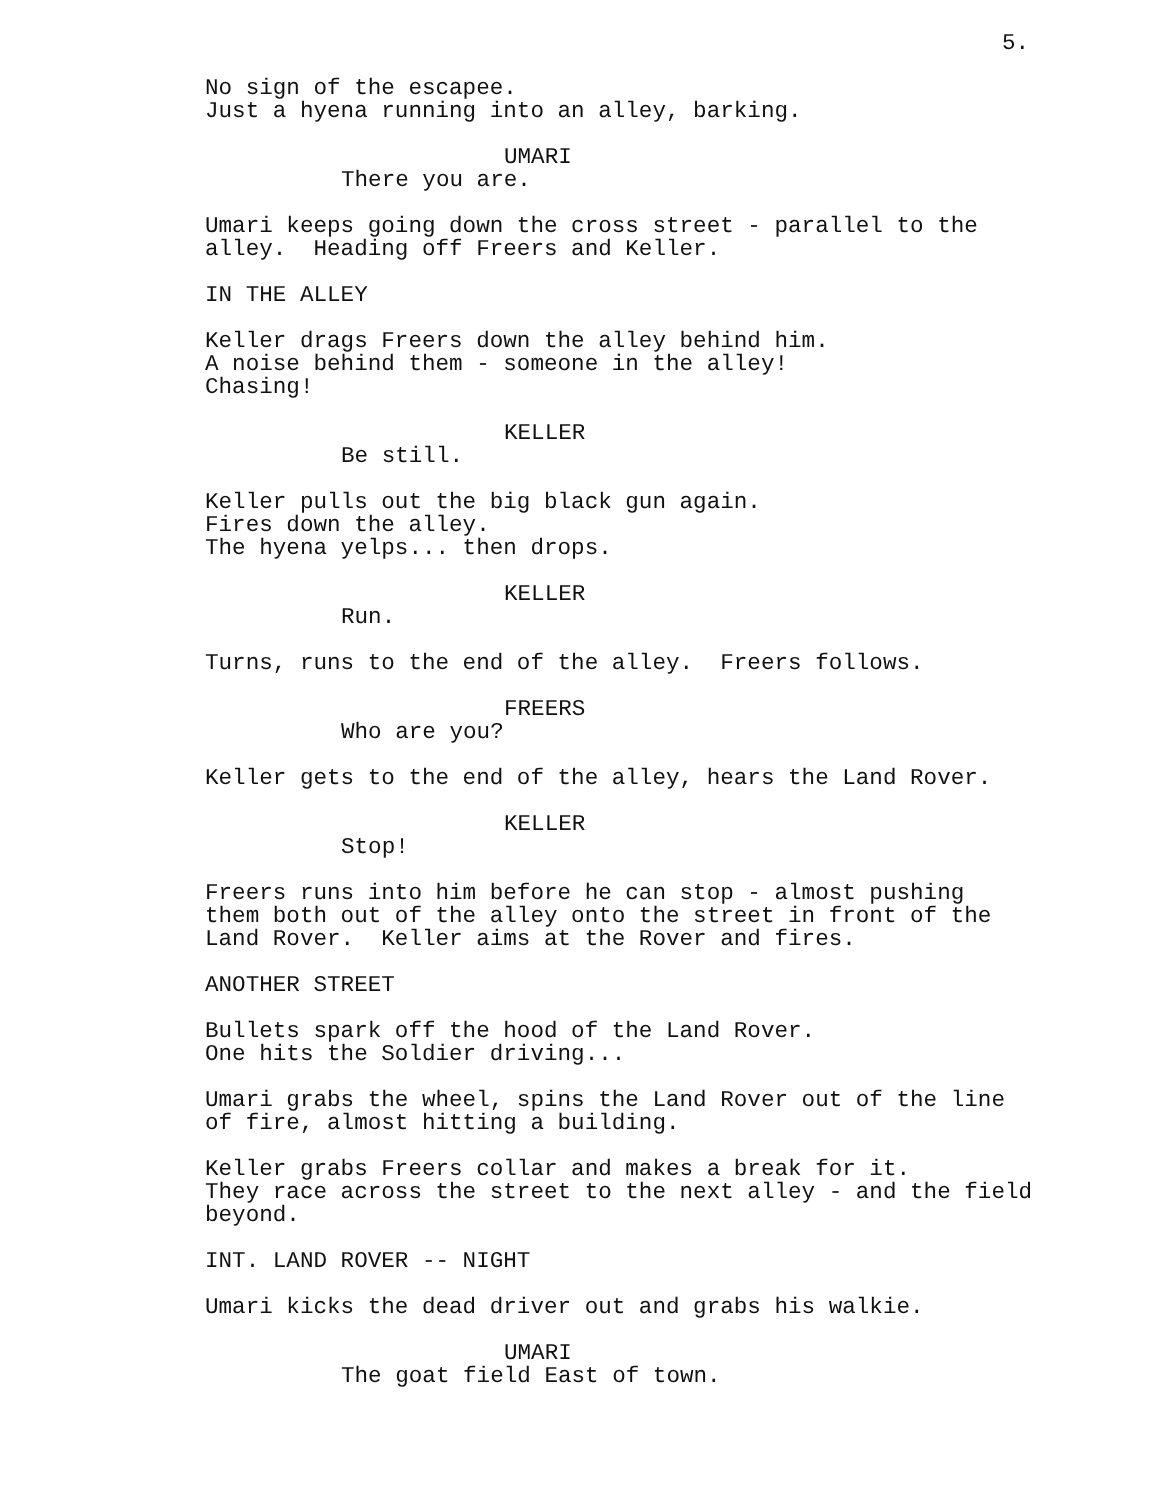5.
No sign of the escapee. Just a hyena running into an alley, barking.
UMARI
There you are.
Umari keeps going down the cross street - parallel to the alley. Heading off Freers and Keller.
IN THE ALLEY
Keller drags Freers down the alley behind him. A noise behind them - someone in the alley! Chasing!
KELLER
Be still.
Keller pulls out the big black gun again. Fires down the alley. The hyena yelps... then drops.
KELLER
Run.
Turns, runs to the end of the alley. Freers follows.
FREERS
Who are you?
Keller gets to the end of the alley, hears the Land Rover.
KELLER
Stop!
Freers runs into him before he can stop - almost pushing them both out of the alley onto the street in front of the Land Rover. Keller aims at the Rover and fires.
ANOTHER STREET
Bullets spark off the hood of the Land Rover. One hits the Soldier driving...
Umari grabs the wheel, spins the Land Rover out of the line of fire, almost hitting a building.
Keller grabs Freers collar and makes a break for it. They race across the street to the next alley - and the field beyond.
INT. LAND ROVER -- NIGHT
Umari kicks the dead driver out and grabs his walkie.
UMARI
The goat field East of town.